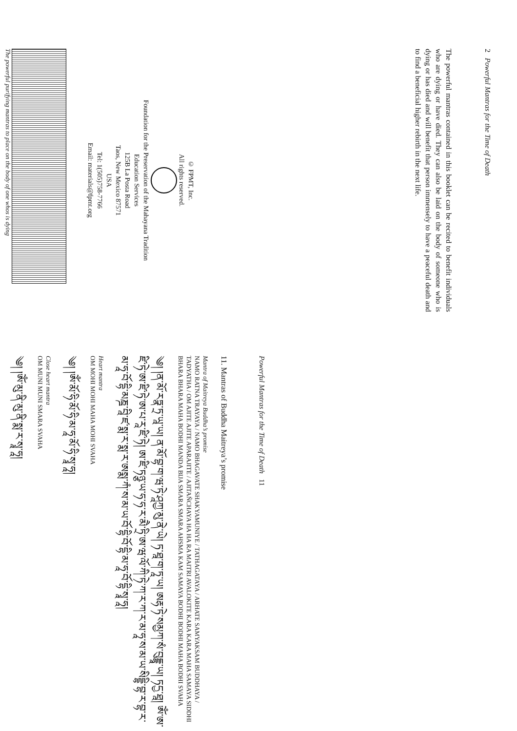2 Powerful Mantras for the Time of Death
The powerful mantras contained in this booklet can be recited to benefit individuals who are dying or have died. They can also be laid on the body of someone who is dying or has died and will benefit that person immensely to have a peaceful death and to find a beneficial higher rebirth in the next life.
© FPMT, Inc.
All rights reserved.
Foundation for the Preservation of the Mahayana Tradition
Education Services
125B La Posta Road
Taos, New Mexico 87571
USA
Tel: 1(505)758-7766
Email: materials@fpmt.org
The powerful purifying mantras to place on the body of one whos is dying
Powerful Mantras for the Time of Death 11
11. Mantras of Buddha Maitreya’s promise
Mantra of Maitreya Buddha’s promise
NAMO RATNA TRAYAYA / NAMO BHAGAVATE SHAKYAMUNIYE / TATHAGATAYA / ARHATE SAMYAKSAM BUDDHAYA / TADYATHA / OM AJITE AJITE APARAJITE / AJITAÑCHAYA HA HA RA MAITRI AVALOKITE KARA KARA MAHA SAMAYA SIDDHI BHARA BHARA MAHA BODHI MANDA BIJA SMARA SMARA AHSMA KAM SAMAYA BODHI BODHI MAHA BODHI SVAHA
༄། །ན་མོ་རཏྣ་ཏྲ་ཡཱ་ཡ། ན་མོ་བྷ་ག་ཝ་ཏེ་ཤཱཀྱ་མུ་ནེ་ཡེ། ཏ་ཐཱ་ག་ཏཱ་ཡ། ཨརྷ་ཏེ་སམྱཀ་སཾ་བུདྡྷཱ་ཡ། ཏདྱ་ཐཱ། ཨོཾ་ཨ་ཛི་ཏེ་ཨ་ཛི་ཏེ་ཨ་པ་རཱ་ཛི་ཏེ། ཨ་ཛི་ཏཉྩ་ཡ་ཧ་ཧ་ར་མཻ་ཏྲི་ཨ་ཝ་ལོ་ཀི་ཏེ་ཀ་ར་ཀ་ར་མ་ཧཱ་ས་མ་ཡ་སིདྡྷི་བྷ་ར་བྷ་ར་མ་ཧཱ་བོ་དྷི་མཎྜ་བཱི་ཛ་སྨ་ར་སྨ་ར་ཨསྨ་ཀཾ་ས་མ་ཡ་བོ་དྷི་བོ་དྷི་མ་ཧཱ་བོ་དྷི་སྭཱ་ཧཱ།
Heart mantra
OM MOHI MOHI MAHA MOHI SVAHA
༄། །ཨོཾ་མོ་ཧི་མོ་ཧི་མ་ཧཱ་མོ་ཧི་སྭཱ་ཧཱ།
Close heart mantra
OM MUNI MUNI SMARA SVAHA
༄། །ཨོཾ་མུ་ནི་མུ་ནི་སྨ་ར་སྭཱ་ཧཱ།